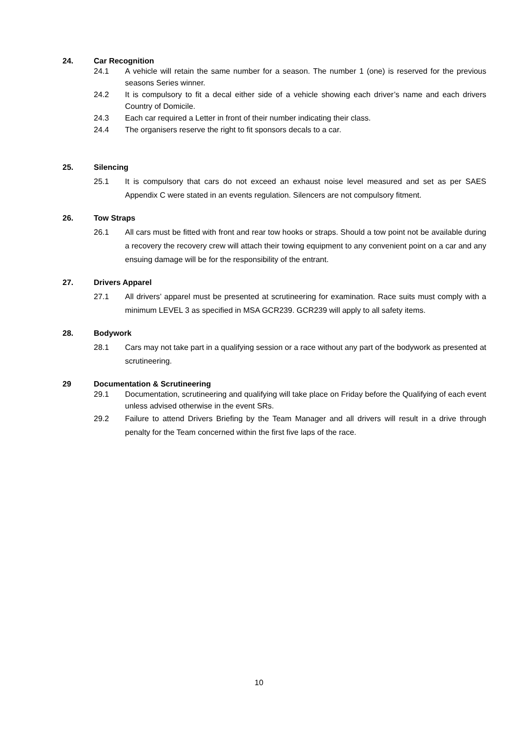24. Car Recognition
24.1 A vehicle will retain the same number for a season. The number 1 (one) is reserved for the previous seasons Series winner.
24.2 It is compulsory to fit a decal either side of a vehicle showing each driver’s name and each drivers Country of Domicile.
24.3 Each car required a Letter in front of their number indicating their class.
24.4 The organisers reserve the right to fit sponsors decals to a car.
25. Silencing
25.1 It is compulsory that cars do not exceed an exhaust noise level measured and set as per SAES Appendix C were stated in an events regulation. Silencers are not compulsory fitment.
26. Tow Straps
26.1 All cars must be fitted with front and rear tow hooks or straps. Should a tow point not be available during a recovery the recovery crew will attach their towing equipment to any convenient point on a car and any ensuing damage will be for the responsibility of the entrant.
27. Drivers Apparel
27.1 All drivers’ apparel must be presented at scrutineering for examination. Race suits must comply with a minimum LEVEL 3 as specified in MSA GCR239. GCR239 will apply to all safety items.
28. Bodywork
28.1 Cars may not take part in a qualifying session or a race without any part of the bodywork as presented at scrutineering.
29 Documentation & Scrutineering
29.1 Documentation, scrutineering and qualifying will take place on Friday before the Qualifying of each event unless advised otherwise in the event SRs.
29.2 Failure to attend Drivers Briefing by the Team Manager and all drivers will result in a drive through penalty for the Team concerned within the first five laps of the race.
10